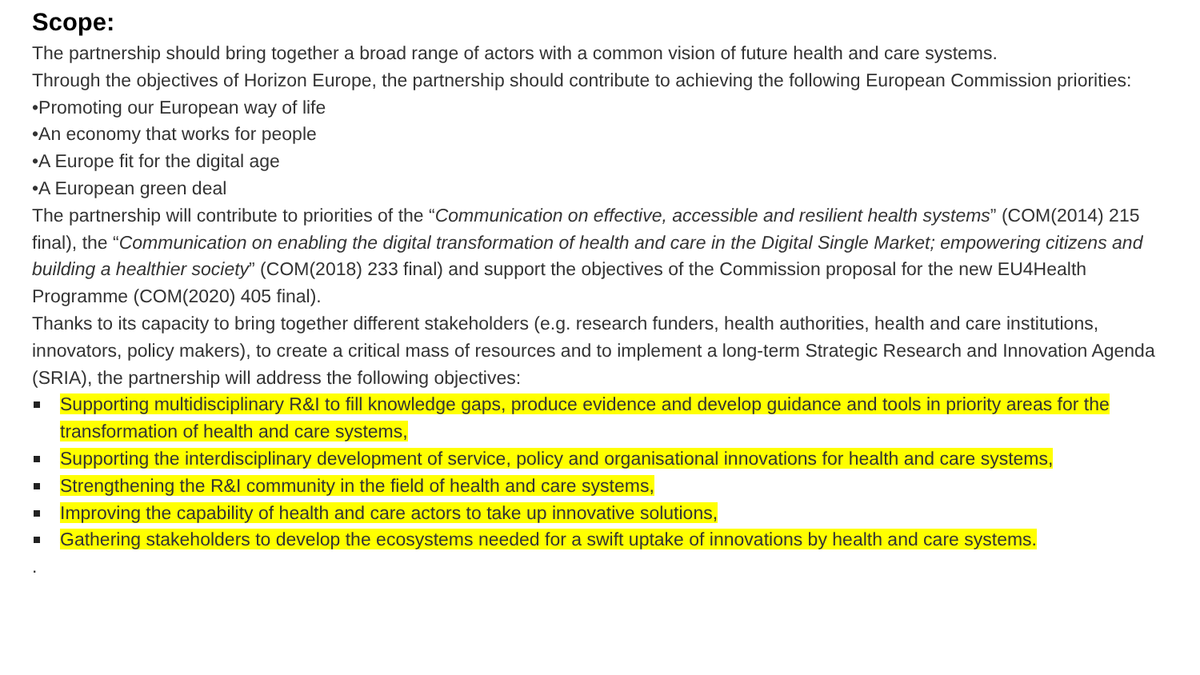Scope:
The partnership should bring together a broad range of actors with a common vision of future health and care systems.
Through the objectives of Horizon Europe, the partnership should contribute to achieving the following European Commission priorities:
•Promoting our European way of life
•An economy that works for people
•A Europe fit for the digital age
•A European green deal
The partnership will contribute to priorities of the “Communication on effective, accessible and resilient health systems” (COM(2014) 215 final), the “Communication on enabling the digital transformation of health and care in the Digital Single Market; empowering citizens and building a healthier society” (COM(2018) 233 final) and support the objectives of the Commission proposal for the new EU4Health Programme (COM(2020) 405 final).
Thanks to its capacity to bring together different stakeholders (e.g. research funders, health authorities, health and care institutions, innovators, policy makers), to create a critical mass of resources and to implement a long-term Strategic Research and Innovation Agenda (SRIA), the partnership will address the following objectives:
Supporting multidisciplinary R&I to fill knowledge gaps, produce evidence and develop guidance and tools in priority areas for the transformation of health and care systems,
Supporting the interdisciplinary development of service, policy and organisational innovations for health and care systems,
Strengthening the R&I community in the field of health and care systems,
Improving the capability of health and care actors to take up innovative solutions,
Gathering stakeholders to develop the ecosystems needed for a swift uptake of innovations by health and care systems.
.